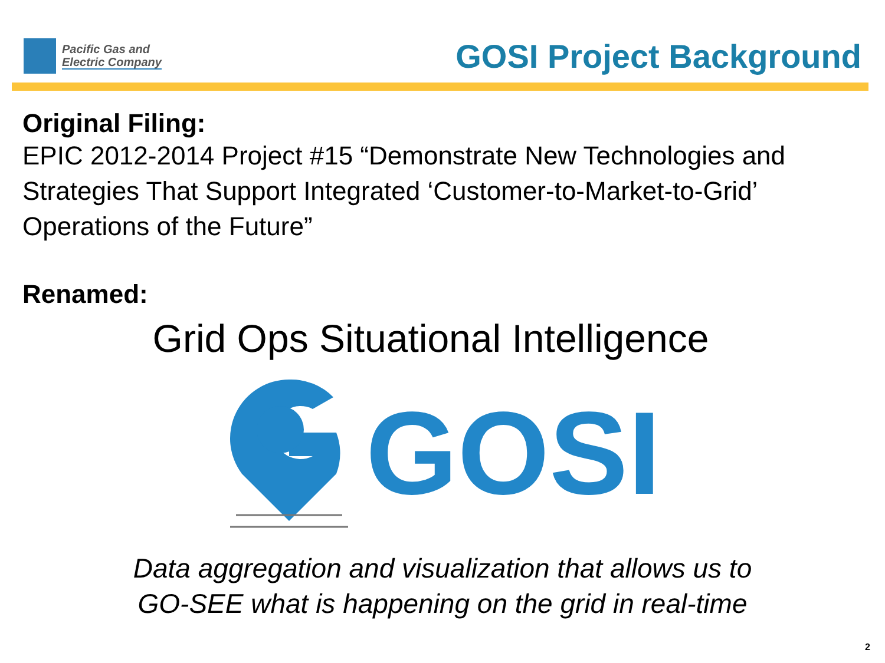Pacific Gas and
Electric Company
GOSI Project Background
Original Filing:
EPIC 2012-2014 Project #15 “Demonstrate New Technologies and Strategies That Support Integrated ‘Customer-to-Market-to-Grid’ Operations of the Future”
Renamed:
Grid Ops Situational Intelligence
GOSI
Data aggregation and visualization that allows us to
GO-SEE what is happening on the grid in real-time
2